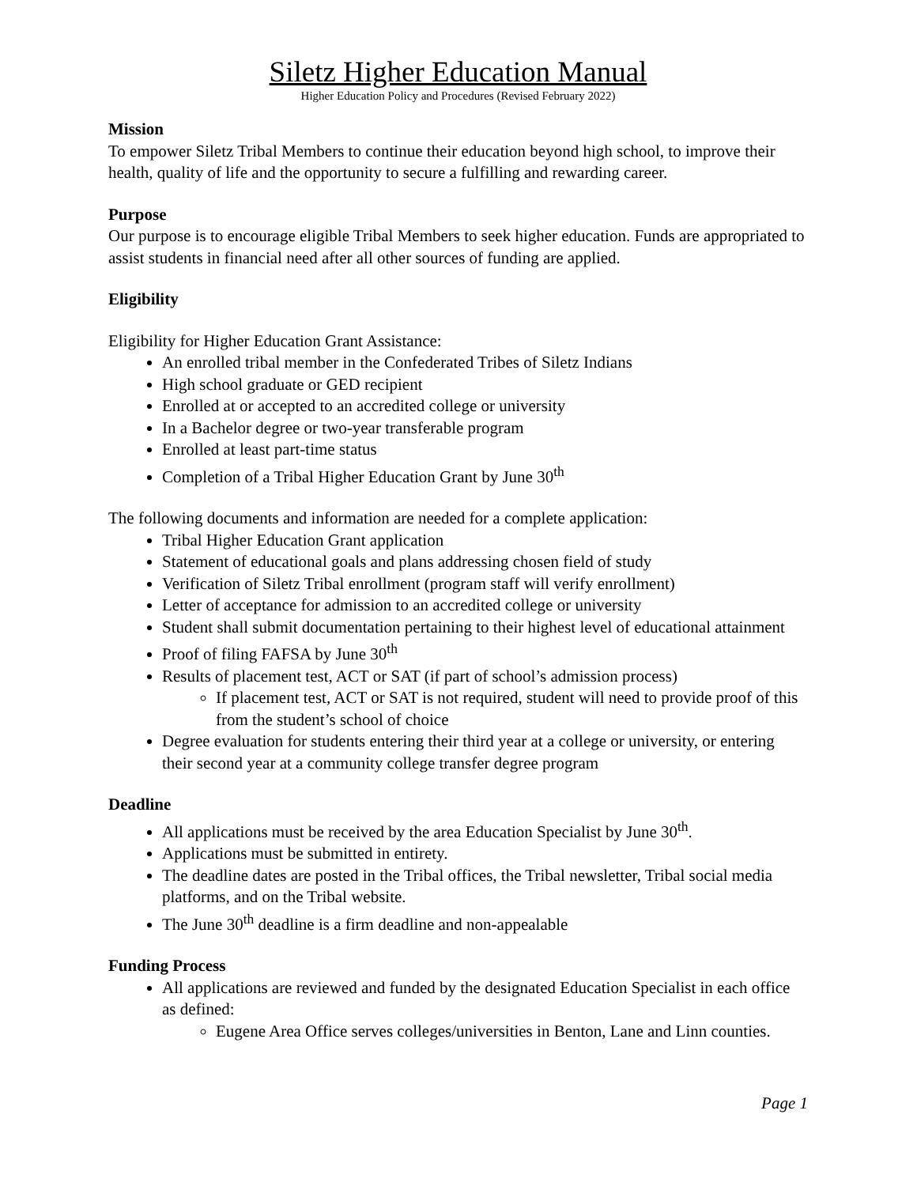Siletz Higher Education Manual
Higher Education Policy and Procedures (Revised February 2022)
Mission
To empower Siletz Tribal Members to continue their education beyond high school, to improve their health, quality of life and the opportunity to secure a fulfilling and rewarding career.
Purpose
Our purpose is to encourage eligible Tribal Members to seek higher education. Funds are appropriated to assist students in financial need after all other sources of funding are applied.
Eligibility
Eligibility for Higher Education Grant Assistance:
An enrolled tribal member in the Confederated Tribes of Siletz Indians
High school graduate or GED recipient
Enrolled at or accepted to an accredited college or university
In a Bachelor degree or two-year transferable program
Enrolled at least part-time status
Completion of a Tribal Higher Education Grant by June 30<sup>th</sup>
The following documents and information are needed for a complete application:
Tribal Higher Education Grant application
Statement of educational goals and plans addressing chosen field of study
Verification of Siletz Tribal enrollment (program staff will verify enrollment)
Letter of acceptance for admission to an accredited college or university
Student shall submit documentation pertaining to their highest level of educational attainment
Proof of filing FAFSA by June 30<sup>th</sup>
Results of placement test, ACT or SAT (if part of school’s admission process)
If placement test, ACT or SAT is not required, student will need to provide proof of this from the student’s school of choice
Degree evaluation for students entering their third year at a college or university, or entering their second year at a community college transfer degree program
Deadline
All applications must be received by the area Education Specialist by June 30<sup>th</sup>.
Applications must be submitted in entirety.
The deadline dates are posted in the Tribal offices, the Tribal newsletter, Tribal social media platforms, and on the Tribal website.
The June 30<sup>th</sup> deadline is a firm deadline and non-appealable
Funding Process
All applications are reviewed and funded by the designated Education Specialist in each office as defined:
Eugene Area Office serves colleges/universities in Benton, Lane and Linn counties.
Page 1